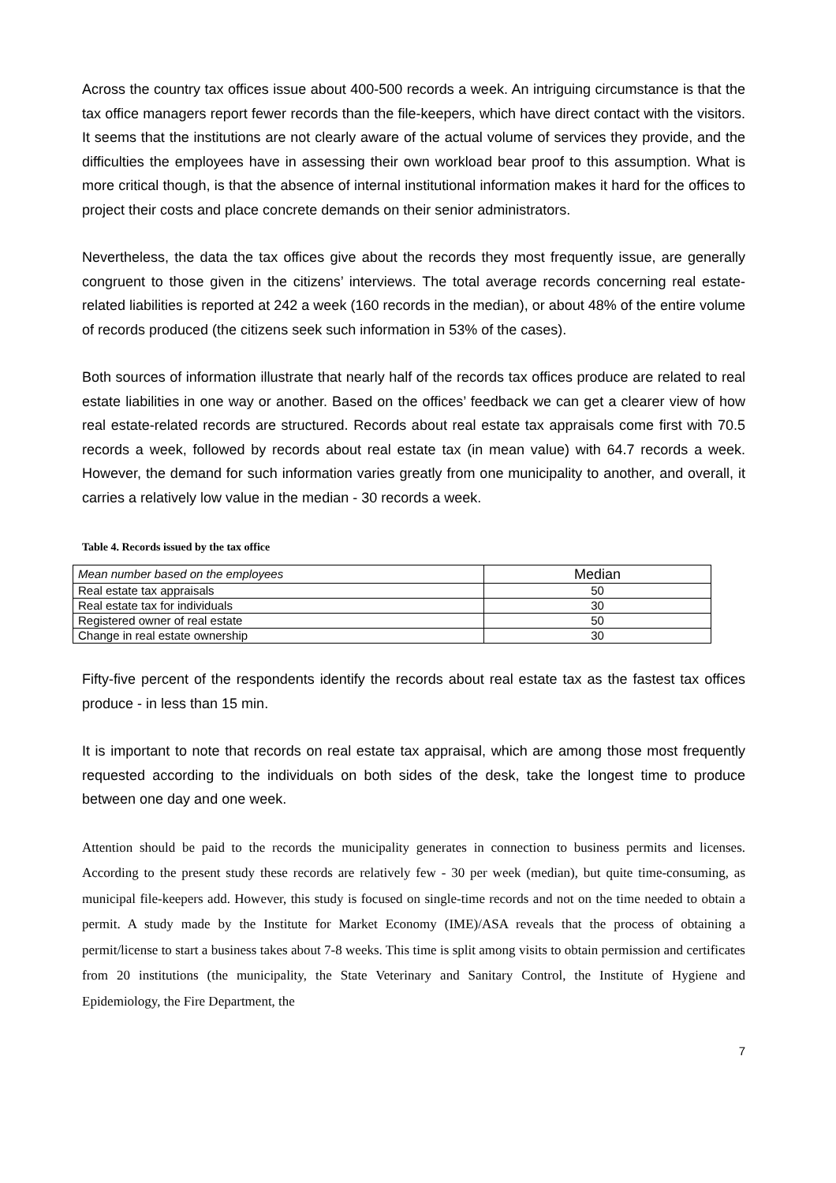Across the country tax offices issue about 400-500 records a week. An intriguing circumstance is that the tax office managers report fewer records than the file-keepers, which have direct contact with the visitors. It seems that the institutions are not clearly aware of the actual volume of services they provide, and the difficulties the employees have in assessing their own workload bear proof to this assumption. What is more critical though, is that the absence of internal institutional information makes it hard for the offices to project their costs and place concrete demands on their senior administrators.
Nevertheless, the data the tax offices give about the records they most frequently issue, are generally congruent to those given in the citizens’ interviews. The total average records concerning real estate-related liabilities is reported at 242 a week (160 records in the median), or about 48% of the entire volume of records produced (the citizens seek such information in 53% of the cases).
Both sources of information illustrate that nearly half of the records tax offices produce are related to real estate liabilities in one way or another. Based on the offices’ feedback we can get a clearer view of how real estate-related records are structured. Records about real estate tax appraisals come first with 70.5 records a week, followed by records about real estate tax (in mean value) with 64.7 records a week. However, the demand for such information varies greatly from one municipality to another, and overall, it carries a relatively low value in the median - 30 records a week.
Table 4. Records issued by the tax office
| Mean number based on the employees | Median |
| --- | --- |
| Real estate tax appraisals | 50 |
| Real estate tax for individuals | 30 |
| Registered owner of real estate | 50 |
| Change in real estate ownership | 30 |
Fifty-five percent of the respondents identify the records about real estate tax as the fastest tax offices produce - in less than 15 min.
It is important to note that records on real estate tax appraisal, which are among those most frequently requested according to the individuals on both sides of the desk, take the longest time to produce between one day and one week.
Attention should be paid to the records the municipality generates in connection to business permits and licenses. According to the present study these records are relatively few - 30 per week (median), but quite time-consuming, as municipal file-keepers add. However, this study is focused on single-time records and not on the time needed to obtain a permit. A study made by the Institute for Market Economy (IME)/ASA reveals that the process of obtaining a permit/license to start a business takes about 7-8 weeks. This time is split among visits to obtain permission and certificates from 20 institutions (the municipality, the State Veterinary and Sanitary Control, the Institute of Hygiene and Epidemiology, the Fire Department, the
7